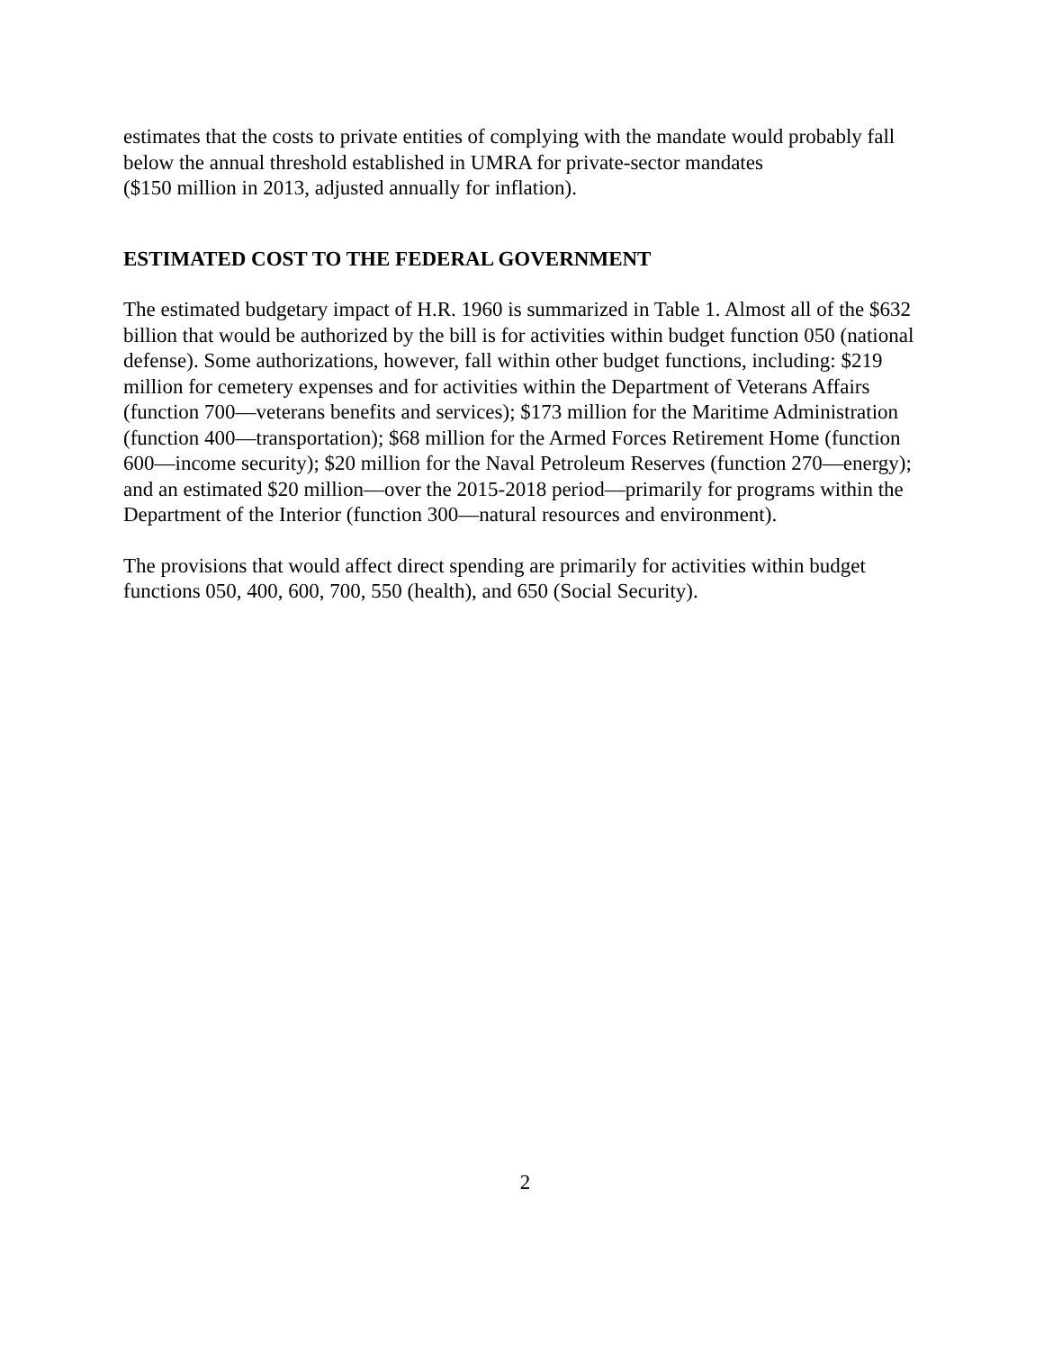estimates that the costs to private entities of complying with the mandate would probably fall below the annual threshold established in UMRA for private-sector mandates
($150 million in 2013, adjusted annually for inflation).
ESTIMATED COST TO THE FEDERAL GOVERNMENT
The estimated budgetary impact of H.R. 1960 is summarized in Table 1. Almost all of the $632 billion that would be authorized by the bill is for activities within budget function 050 (national defense). Some authorizations, however, fall within other budget functions, including: $219 million for cemetery expenses and for activities within the Department of Veterans Affairs (function 700—veterans benefits and services); $173 million for the Maritime Administration (function 400—transportation); $68 million for the Armed Forces Retirement Home (function 600—income security); $20 million for the Naval Petroleum Reserves (function 270—energy); and an estimated $20 million—over the 2015-2018 period—primarily for programs within the Department of the Interior (function 300—natural resources and environment).
The provisions that would affect direct spending are primarily for activities within budget functions 050, 400, 600, 700, 550 (health), and 650 (Social Security).
2